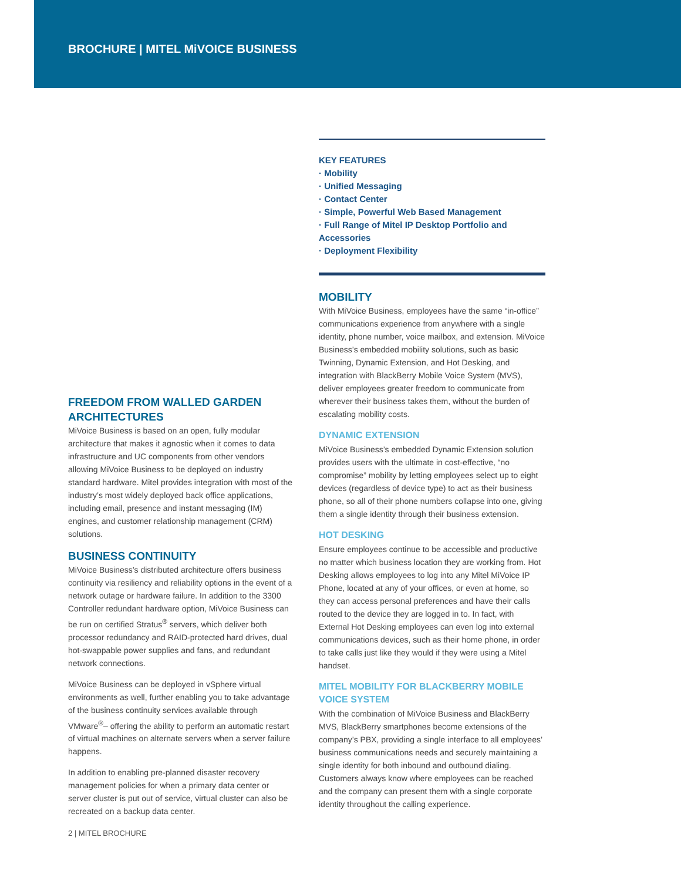BROCHURE | MITEL MiVOICE BUSINESS
FREEDOM FROM WALLED GARDEN ARCHITECTURES
MiVoice Business is based on an open, fully modular architecture that makes it agnostic when it comes to data infrastructure and UC components from other vendors allowing MiVoice Business to be deployed on industry standard hardware. Mitel provides integration with most of the industry’s most widely deployed back office applications, including email, presence and instant messaging (IM) engines, and customer relationship management (CRM) solutions.
BUSINESS CONTINUITY
MiVoice Business’s distributed architecture offers business continuity via resiliency and reliability options in the event of a network outage or hardware failure. In addition to the 3300 Controller redundant hardware option, MiVoice Business can be run on certified Stratus<sup>®</sup> servers, which deliver both processor redundancy and RAID-protected hard drives, dual hot-swappable power supplies and fans, and redundant network connections.
MiVoice Business can be deployed in vSphere virtual environments as well, further enabling you to take advantage of the business continuity services available through VMware<sup>®</sup>– offering the ability to perform an automatic restart of virtual machines on alternate servers when a server failure happens.
In addition to enabling pre-planned disaster recovery management policies for when a primary data center or server cluster is put out of service, virtual cluster can also be recreated on a backup data center.
KEY FEATURES
· Mobility
· Unified Messaging
· Contact Center
· Simple, Powerful Web Based Management
· Full Range of Mitel IP Desktop Portfolio and Accessories
· Deployment Flexibility
MOBILITY
With MiVoice Business, employees have the same “in-office” communications experience from anywhere with a single identity, phone number, voice mailbox, and extension. MiVoice Business’s embedded mobility solutions, such as basic Twinning, Dynamic Extension, and Hot Desking, and integration with BlackBerry Mobile Voice System (MVS), deliver employees greater freedom to communicate from wherever their business takes them, without the burden of escalating mobility costs.
DYNAMIC EXTENSION
MiVoice Business’s embedded Dynamic Extension solution provides users with the ultimate in cost-effective, “no compromise” mobility by letting employees select up to eight devices (regardless of device type) to act as their business phone, so all of their phone numbers collapse into one, giving them a single identity through their business extension.
HOT DESKING
Ensure employees continue to be accessible and productive no matter which business location they are working from. Hot Desking allows employees to log into any Mitel MiVoice IP Phone, located at any of your offices, or even at home, so they can access personal preferences and have their calls routed to the device they are logged in to. In fact, with External Hot Desking employees can even log into external communications devices, such as their home phone, in order to take calls just like they would if they were using a Mitel handset.
MITEL MOBILITY FOR BLACKBERRY MOBILE VOICE SYSTEM
With the combination of MiVoice Business and BlackBerry MVS, BlackBerry smartphones become extensions of the company’s PBX, providing a single interface to all employees’ business communications needs and securely maintaining a single identity for both inbound and outbound dialing. Customers always know where employees can be reached and the company can present them with a single corporate identity throughout the calling experience.
2 | MITEL BROCHURE